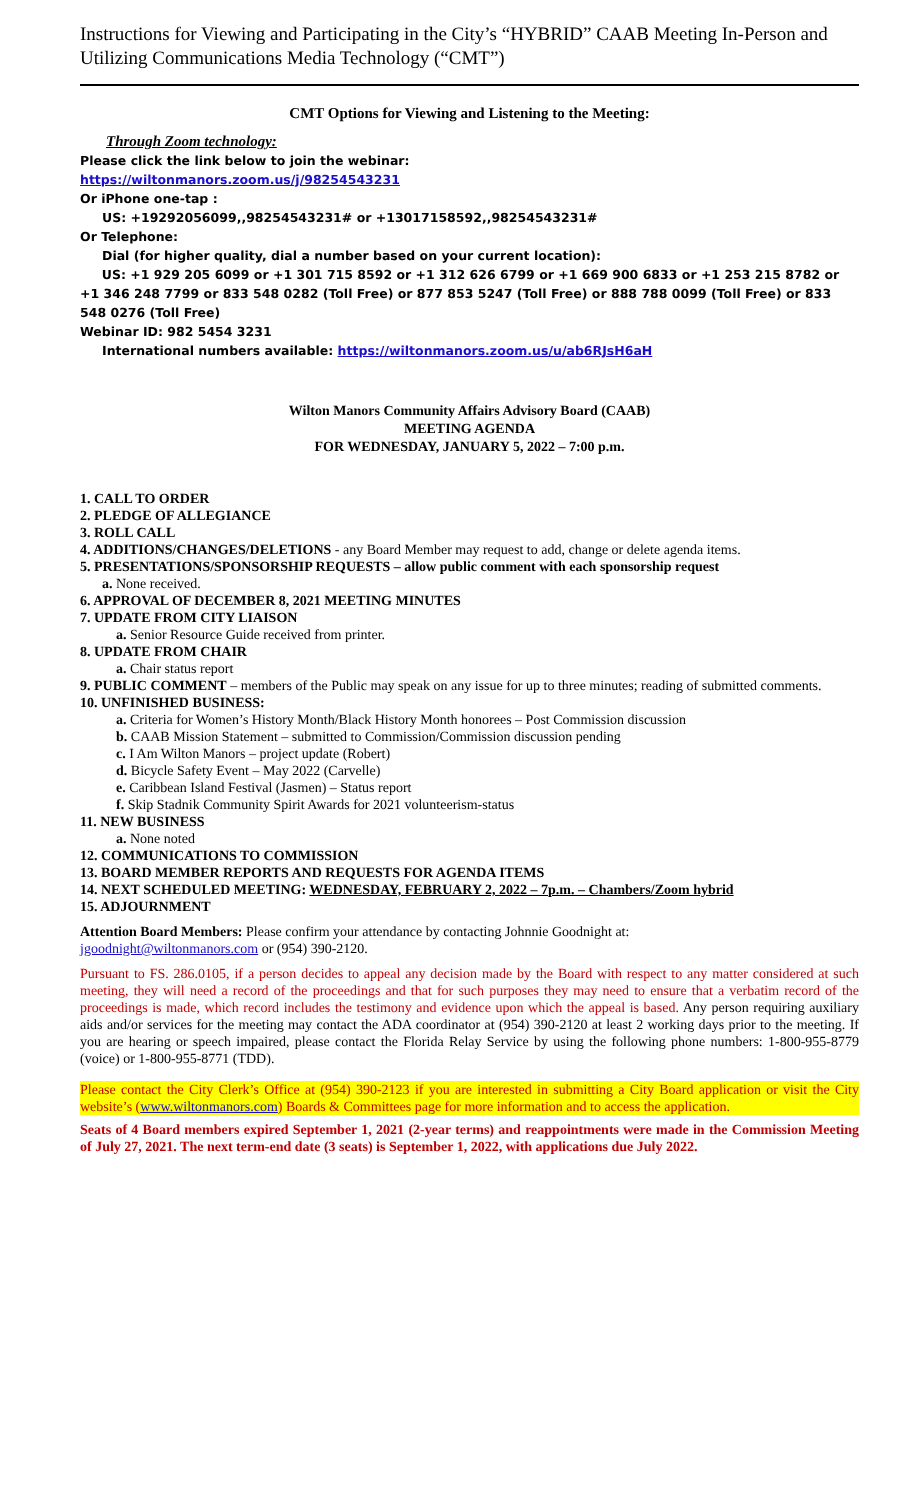Instructions for Viewing and Participating in the City’s “HYBRID” CAAB Meeting In-Person and Utilizing Communications Media Technology (“CMT”)
CMT Options for Viewing and Listening to the Meeting:
Through Zoom technology:
Please click the link below to join the webinar:
https://wiltonmanors.zoom.us/j/98254543231
Or iPhone one-tap :
US: +19292056099,,98254543231# or +13017158592,,98254543231#
Or Telephone:
Dial (for higher quality, dial a number based on your current location):
US: +1 929 205 6099 or +1 301 715 8592 or +1 312 626 6799 or +1 669 900 6833 or +1 253 215 8782 or +1 346 248 7799 or 833 548 0282 (Toll Free) or 877 853 5247 (Toll Free) or 888 788 0099 (Toll Free) or 833 548 0276 (Toll Free)
Webinar ID: 982 5454 3231
International numbers available: https://wiltonmanors.zoom.us/u/ab6RJsH6aH
Wilton Manors Community Affairs Advisory Board (CAAB)
MEETING AGENDA
FOR WEDNESDAY, JANUARY 5, 2022 – 7:00 p.m.
1. CALL TO ORDER
2. PLEDGE OF ALLEGIANCE
3. ROLL CALL
4. ADDITIONS/CHANGES/DELETIONS - any Board Member may request to add, change or delete agenda items.
5. PRESENTATIONS/SPONSORSHIP REQUESTS – allow public comment with each sponsorship request
a. None received.
6. APPROVAL OF DECEMBER 8, 2021 MEETING MINUTES
7. UPDATE FROM CITY LIAISON
a. Senior Resource Guide received from printer.
8. UPDATE FROM CHAIR
a. Chair status report
9. PUBLIC COMMENT – members of the Public may speak on any issue for up to three minutes; reading of submitted comments.
10. UNFINISHED BUSINESS:
a. Criteria for Women’s History Month/Black History Month honorees – Post Commission discussion
b. CAAB Mission Statement – submitted to Commission/Commission discussion pending
c. I Am Wilton Manors – project update (Robert)
d. Bicycle Safety Event – May 2022 (Carvelle)
e. Caribbean Island Festival (Jasmen) – Status report
f. Skip Stadnik Community Spirit Awards for 2021 volunteerism-status
11. NEW BUSINESS
a. None noted
12. COMMUNICATIONS TO COMMISSION
13. BOARD MEMBER REPORTS AND REQUESTS FOR AGENDA ITEMS
14. NEXT SCHEDULED MEETING: WEDNESDAY, FEBRUARY 2, 2022 – 7p.m. – Chambers/Zoom hybrid
15. ADJOURNMENT
Attention Board Members: Please confirm your attendance by contacting Johnnie Goodnight at:
jgoodnight@wiltonmanors.com or (954) 390-2120.
Pursuant to FS. 286.0105, if a person decides to appeal any decision made by the Board with respect to any matter considered at such meeting, they will need a record of the proceedings and that for such purposes they may need to ensure that a verbatim record of the proceedings is made, which record includes the testimony and evidence upon which the appeal is based. Any person requiring auxiliary aids and/or services for the meeting may contact the ADA coordinator at (954) 390-2120 at least 2 working days prior to the meeting. If you are hearing or speech impaired, please contact the Florida Relay Service by using the following phone numbers: 1-800-955-8779 (voice) or 1-800-955-8771 (TDD).
Please contact the City Clerk’s Office at (954) 390-2123 if you are interested in submitting a City Board application or visit the City website’s (www.wiltonmanors.com) Boards & Committees page for more information and to access the application.
Seats of 4 Board members expired September 1, 2021 (2-year terms) and reappointments were made in the Commission Meeting of July 27, 2021. The next term-end date (3 seats) is September 1, 2022, with applications due July 2022.